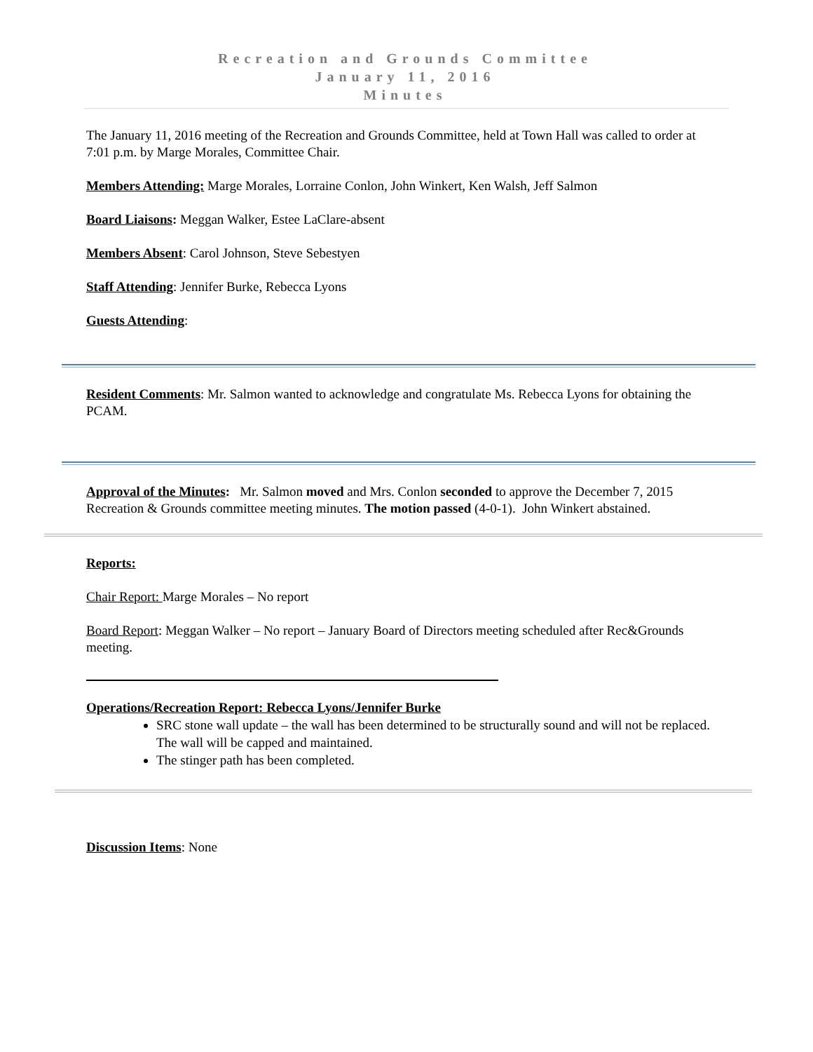Recreation and Grounds Committee
January 11, 2016
Minutes
The January 11, 2016 meeting of the Recreation and Grounds Committee, held at Town Hall was called to order at 7:01 p.m. by Marge Morales, Committee Chair.
Members Attending: Marge Morales, Lorraine Conlon, John Winkert, Ken Walsh, Jeff Salmon
Board Liaisons: Meggan Walker, Estee LaClare-absent
Members Absent: Carol Johnson, Steve Sebestyen
Staff Attending: Jennifer Burke, Rebecca Lyons
Guests Attending:
Resident Comments: Mr. Salmon wanted to acknowledge and congratulate Ms. Rebecca Lyons for obtaining the PCAM.
Approval of the Minutes: Mr. Salmon moved and Mrs. Conlon seconded to approve the December 7, 2015 Recreation & Grounds committee meeting minutes. The motion passed (4-0-1). John Winkert abstained.
Reports:
Chair Report: Marge Morales – No report
Board Report: Meggan Walker – No report – January Board of Directors meeting scheduled after Rec&Grounds meeting.
Operations/Recreation Report: Rebecca Lyons/Jennifer Burke
SRC stone wall update – the wall has been determined to be structurally sound and will not be replaced. The wall will be capped and maintained.
The stinger path has been completed.
Discussion Items: None